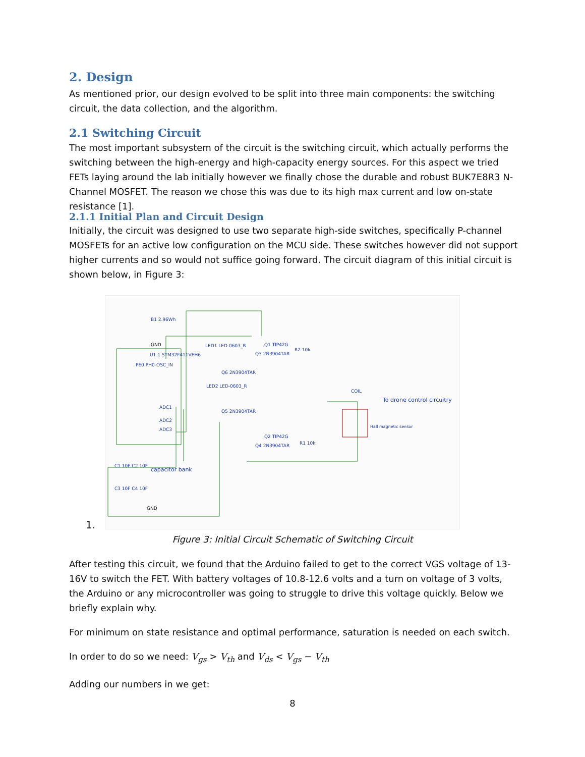2. Design
As mentioned prior, our design evolved to be split into three main components: the switching circuit, the data collection, and the algorithm.
2.1 Switching Circuit
The most important subsystem of the circuit is the switching circuit, which actually performs the switching between the high-energy and high-capacity energy sources. For this aspect we tried FETs laying around the lab initially however we finally chose the durable and robust BUK7E8R3 N-Channel MOSFET. The reason we chose this was due to its high max current and low on-state resistance [1].
2.1.1 Initial Plan and Circuit Design
Initially, the circuit was designed to use two separate high-side switches, specifically P-channel MOSFETs for an active low configuration on the MCU side. These switches however did not support higher currents and so would not suffice going forward. The circuit diagram of this initial circuit is shown below, in Figure 3:
B1 2.96Wh
GND
U1.1 STM32F411VEH6
PE0 PH0-OSC_IN
ADC1
ADC2
ADC3
LED1 LED-0603_R
Q6 2N3904TAR
LED2 LED-0603_R
Q5 2N3904TAR
Q1 TIP42G
Q3 2N3904TAR
Q2 TIP42G
Q4 2N3904TAR
R2 10k
R1 10k
COIL
To drone control circuitry
Hall magnetic sensor
C1 10F C2 10F
capacitor bank
C3 10F C4 10F
GND
1.
Figure 3: Initial Circuit Schematic of Switching Circuit
After testing this circuit, we found that the Arduino failed to get to the correct VGS voltage of 13-16V to switch the FET. With battery voltages of 10.8-12.6 volts and a turn on voltage of 3 volts, the Arduino or any microcontroller was going to struggle to drive this voltage quickly. Below we briefly explain why.
For minimum on state resistance and optimal performance, saturation is needed on each switch.
In order to do so we need: V<sub>gs</sub> > V<sub>th</sub> and V<sub>ds</sub> < V<sub>gs</sub> − V<sub>th</sub>
Adding our numbers in we get:
8